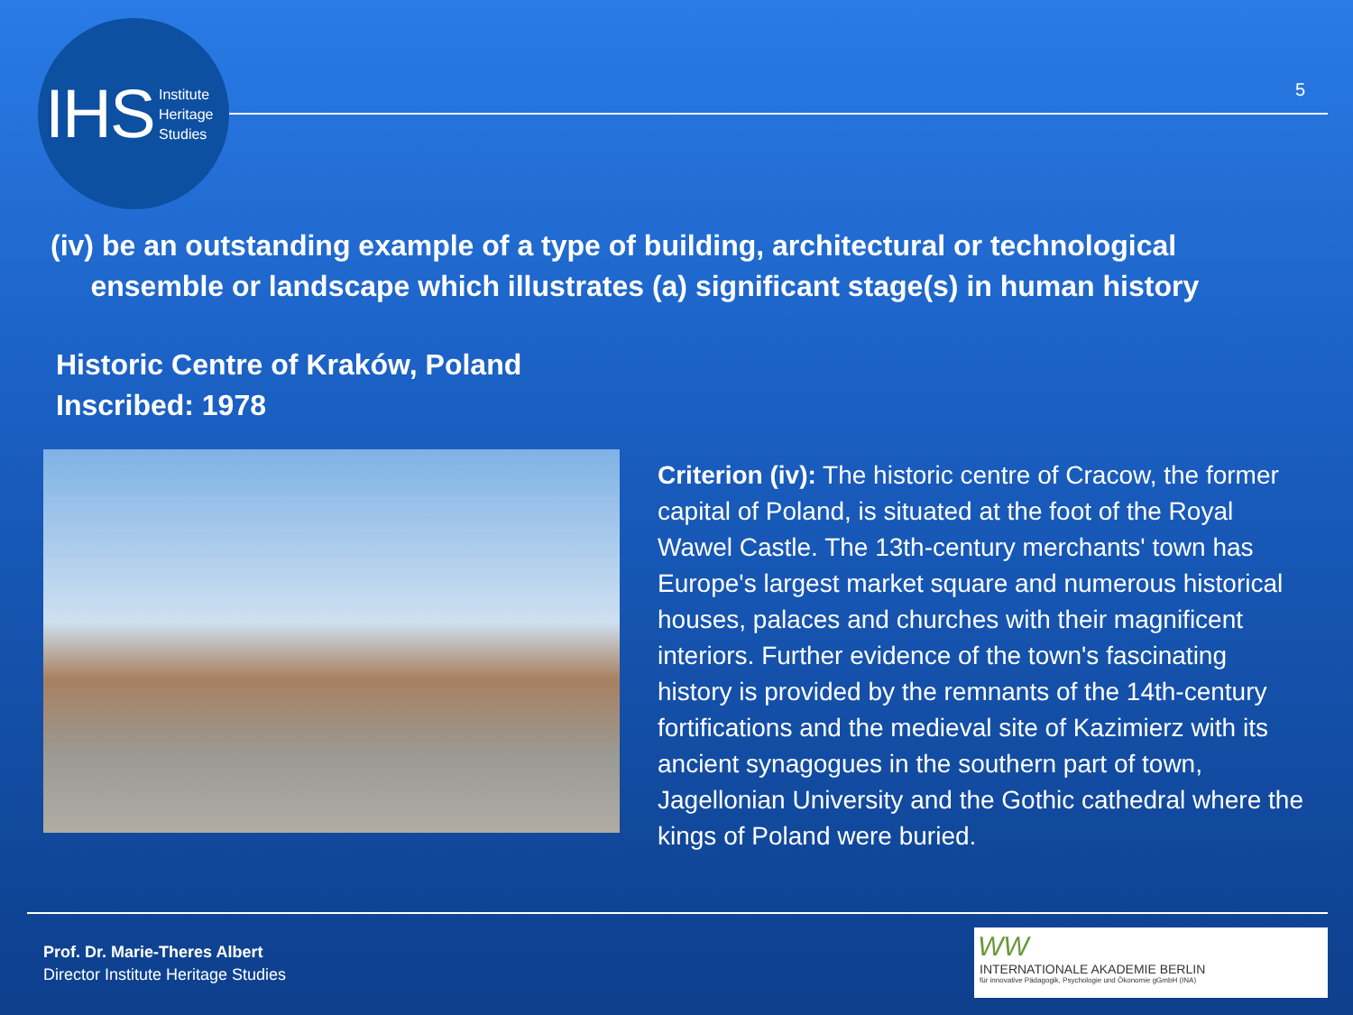IHS Institute
Heritage
Studies
5
(iv) be an outstanding example of a type of building, architectural or technological
ensemble or landscape which illustrates (a) significant stage(s) in human history
Historic Centre of Kraków, Poland
Inscribed: 1978
Criterion (iv): The historic centre of Cracow, the former capital of Poland, is situated at the foot of the Royal Wawel Castle. The 13th-century merchants' town has Europe's largest market square and numerous historical houses, palaces and churches with their magnificent interiors. Further evidence of the town's fascinating history is provided by the remnants of the 14th-century fortifications and the medieval site of Kazimierz with its ancient synagogues in the southern part of town, Jagellonian University and the Gothic cathedral where the kings of Poland were buried.
Prof. Dr. Marie-Theres Albert
Director Institute Heritage Studies
WW
INTERNATIONALE AKADEMIE BERLIN
für innovative Pädagogik, Psychologie und Ökonomie gGmbH (INA)